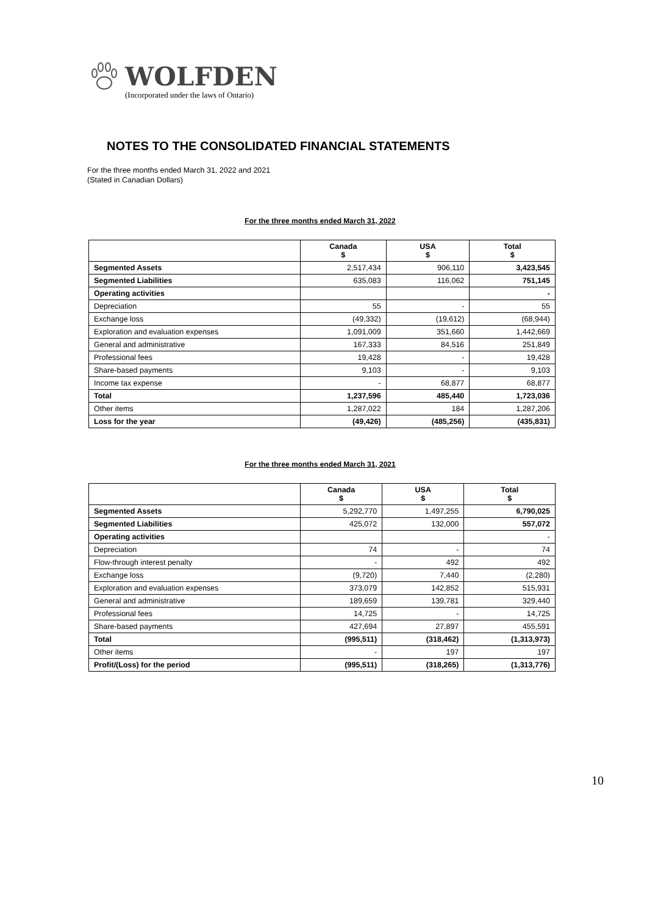WOLFDEN
(Incorporated under the laws of Ontario)
NOTES TO THE CONSOLIDATED FINANCIAL STATEMENTS
For the three months ended March 31, 2022 and 2021
(Stated in Canadian Dollars)
For the three months ended March 31, 2022
| | Canada $ | USA $ | Total $ |
| --- | --- | --- | --- |
| Segmented Assets | 2,517,434 | 906,110 | 3,423,545 |
| Segmented Liabilities | 635,083 | 116,062 | 751,145 |
| Operating activities | | | - |
| Depreciation | 55 | - | 55 |
| Exchange loss | (49,332) | (19,612) | (68,944) |
| Exploration and evaluation expenses | 1,091,009 | 351,660 | 1,442,669 |
| General and administrative | 167,333 | 84,516 | 251,849 |
| Professional fees | 19,428 | - | 19,428 |
| Share-based payments | 9,103 | - | 9,103 |
| Income tax expense | - | 68,877 | 68,877 |
| Total | 1,237,596 | 485,440 | 1,723,036 |
| Other items | 1,287,022 | 184 | 1,287,206 |
| Loss for the year | (49,426) | (485,256) | (435,831) |
For the three months ended March 31, 2021
| | Canada $ | USA $ | Total $ |
| --- | --- | --- | --- |
| Segmented Assets | 5,292,770 | 1,497,255 | 6,790,025 |
| Segmented Liabilities | 425,072 | 132,000 | 557,072 |
| Operating activities | | | - |
| Depreciation | 74 | - | 74 |
| Flow-through interest penalty | - | 492 | 492 |
| Exchange loss | (9,720) | 7,440 | (2,280) |
| Exploration and evaluation expenses | 373,079 | 142,852 | 515,931 |
| General and administrative | 189,659 | 139,781 | 329,440 |
| Professional fees | 14,725 | - | 14,725 |
| Share-based payments | 427,694 | 27,897 | 455,591 |
| Total | (995,511) | (318,462) | (1,313,973) |
| Other items | - | 197 | 197 |
| Profit/(Loss) for the period | (995,511) | (318,265) | (1,313,776) |
10